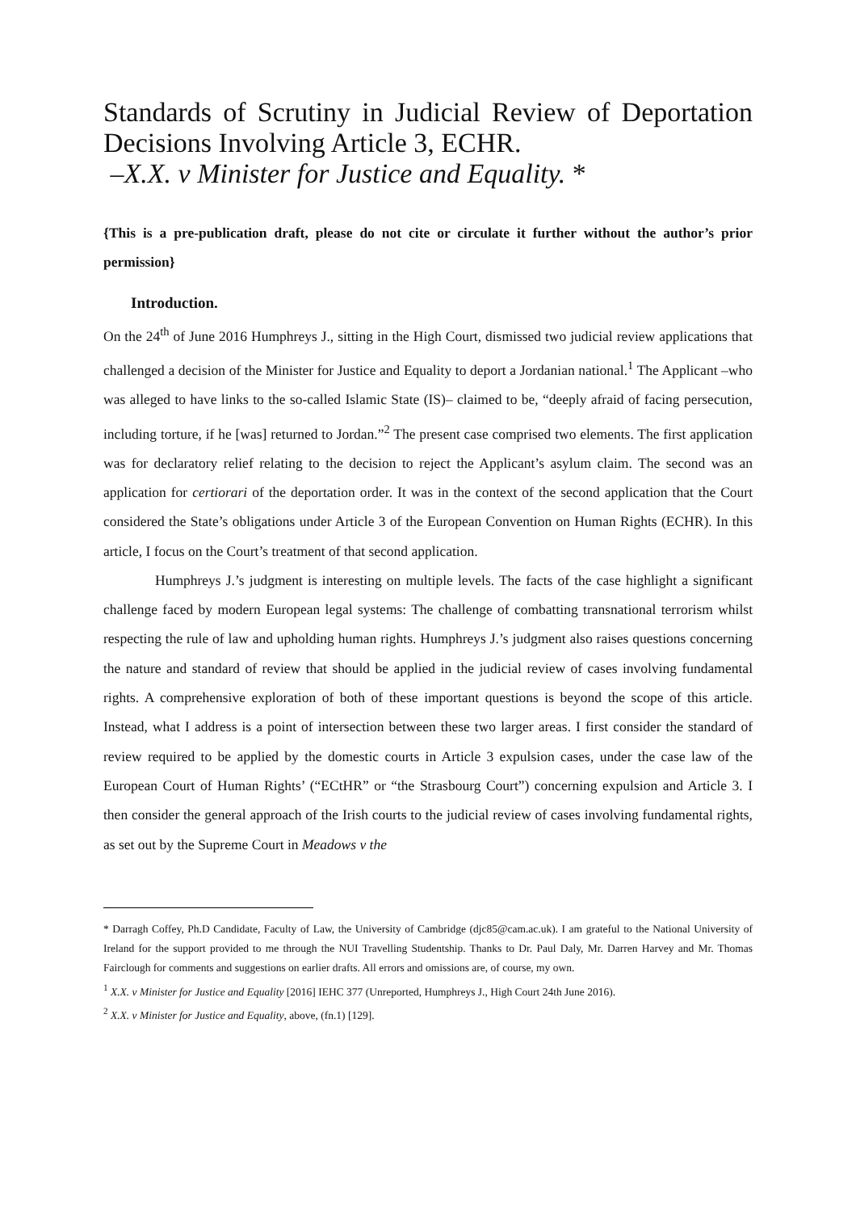Standards of Scrutiny in Judicial Review of Deportation Decisions Involving Article 3, ECHR.
–X.X. v Minister for Justice and Equality. *
{This is a pre-publication draft, please do not cite or circulate it further without the author’s prior permission}
Introduction.
On the 24<sup>th</sup> of June 2016 Humphreys J., sitting in the High Court, dismissed two judicial review applications that challenged a decision of the Minister for Justice and Equality to deport a Jordanian national.<sup>1</sup> The Applicant –who was alleged to have links to the so-called Islamic State (IS)– claimed to be, “deeply afraid of facing persecution, including torture, if he [was] returned to Jordan.”<sup>2</sup> The present case comprised two elements. The first application was for declaratory relief relating to the decision to reject the Applicant’s asylum claim. The second was an application for certiorari of the deportation order. It was in the context of the second application that the Court considered the State’s obligations under Article 3 of the European Convention on Human Rights (ECHR). In this article, I focus on the Court’s treatment of that second application.
Humphreys J.’s judgment is interesting on multiple levels. The facts of the case highlight a significant challenge faced by modern European legal systems: The challenge of combatting transnational terrorism whilst respecting the rule of law and upholding human rights. Humphreys J.’s judgment also raises questions concerning the nature and standard of review that should be applied in the judicial review of cases involving fundamental rights. A comprehensive exploration of both of these important questions is beyond the scope of this article. Instead, what I address is a point of intersection between these two larger areas. I first consider the standard of review required to be applied by the domestic courts in Article 3 expulsion cases, under the case law of the European Court of Human Rights’ (“ECtHR” or “the Strasbourg Court”) concerning expulsion and Article 3. I then consider the general approach of the Irish courts to the judicial review of cases involving fundamental rights, as set out by the Supreme Court in Meadows v the
* Darragh Coffey, Ph.D Candidate, Faculty of Law, the University of Cambridge (djc85@cam.ac.uk). I am grateful to the National University of Ireland for the support provided to me through the NUI Travelling Studentship. Thanks to Dr. Paul Daly, Mr. Darren Harvey and Mr. Thomas Fairclough for comments and suggestions on earlier drafts. All errors and omissions are, of course, my own.
<sup>1</sup> X.X. v Minister for Justice and Equality [2016] IEHC 377 (Unreported, Humphreys J., High Court 24th June 2016).
<sup>2</sup> X.X. v Minister for Justice and Equality, above, (fn.1) [129].